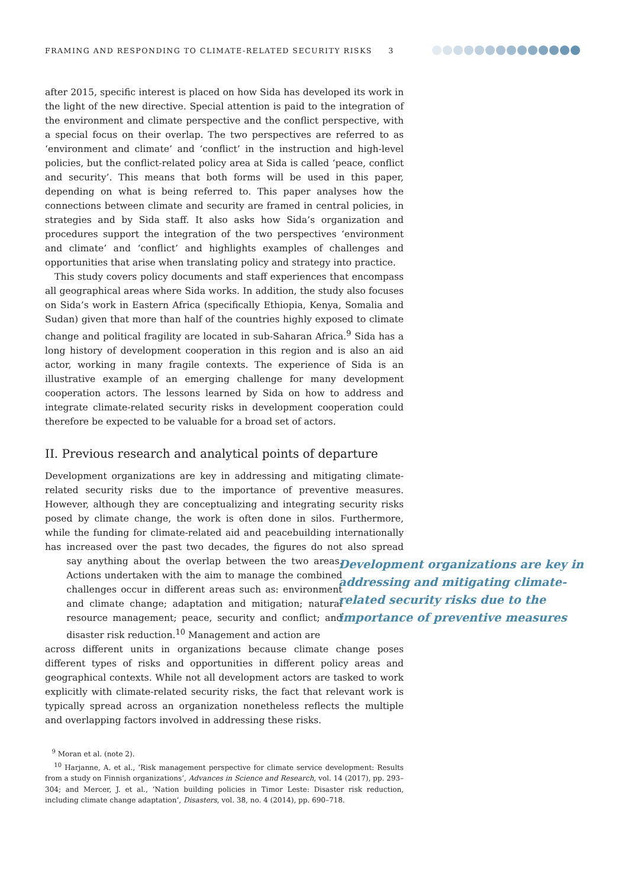FRAMING AND RESPONDING TO CLIMATE-RELATED SECURITY RISKS 3
after 2015, specific interest is placed on how Sida has developed its work in the light of the new directive. Special attention is paid to the integration of the environment and climate perspective and the conflict perspective, with a special focus on their overlap. The two perspectives are referred to as ‘environment and climate’ and ‘conflict’ in the instruction and high-level policies, but the conflict-related policy area at Sida is called ‘peace, conflict and security’. This means that both forms will be used in this paper, depending on what is being referred to. This paper analyses how the connections between climate and security are framed in central policies, in strategies and by Sida staff. It also asks how Sida’s organization and procedures support the integration of the two perspectives ‘environment and climate’ and ‘conflict’ and highlights examples of challenges and opportunities that arise when translating policy and strategy into practice.
This study covers policy documents and staff experiences that encompass all geographical areas where Sida works. In addition, the study also focuses on Sida’s work in Eastern Africa (specifically Ethiopia, Kenya, Somalia and Sudan) given that more than half of the countries highly exposed to climate change and political fragility are located in sub-Saharan Africa.<sup>9</sup> Sida has a long history of development cooperation in this region and is also an aid actor, working in many fragile contexts. The experience of Sida is an illustrative example of an emerging challenge for many development cooperation actors. The lessons learned by Sida on how to address and integrate climate-related security risks in development cooperation could therefore be expected to be valuable for a broad set of actors.
II. Previous research and analytical points of departure
Development organizations are key in addressing and mitigating climate-related security risks due to the importance of preventive measures. However, although they are conceptualizing and integrating security risks posed by climate change, the work is often done in silos. Furthermore, while the funding for climate-related aid and peacebuilding internationally has increased over the past two decades, the figures do not say anything about the overlap between the two areas. Actions undertaken with the aim to manage the combined challenges occur in different areas such as: environment and climate change; adaptation and mitigation; natural resource management; peace, security and conflict; and disaster risk reduction.<sup>10</sup> Management and action are also spread across different units in organizations because climate change poses different types of risks and opportunities in different policy areas and geographical contexts. While not all development actors are tasked to work explicitly with climate-related security risks, the fact that relevant work is typically spread across an organization nonetheless reflects the multiple and overlapping factors involved in addressing these risks.
Development organizations are key in addressing and mitigating climate-related security risks due to the importance of preventive measures
<sup>9</sup> Moran et al. (note 2).
<sup>10</sup> Harjanne, A. et al., ‘Risk management perspective for climate service development: Results from a study on Finnish organizations’, Advances in Science and Research, vol. 14 (2017), pp. 293–304; and Mercer, J. et al., ‘Nation building policies in Timor Leste: Disaster risk reduction, including climate change adaptation’, Disasters, vol. 38, no. 4 (2014), pp. 690–718.